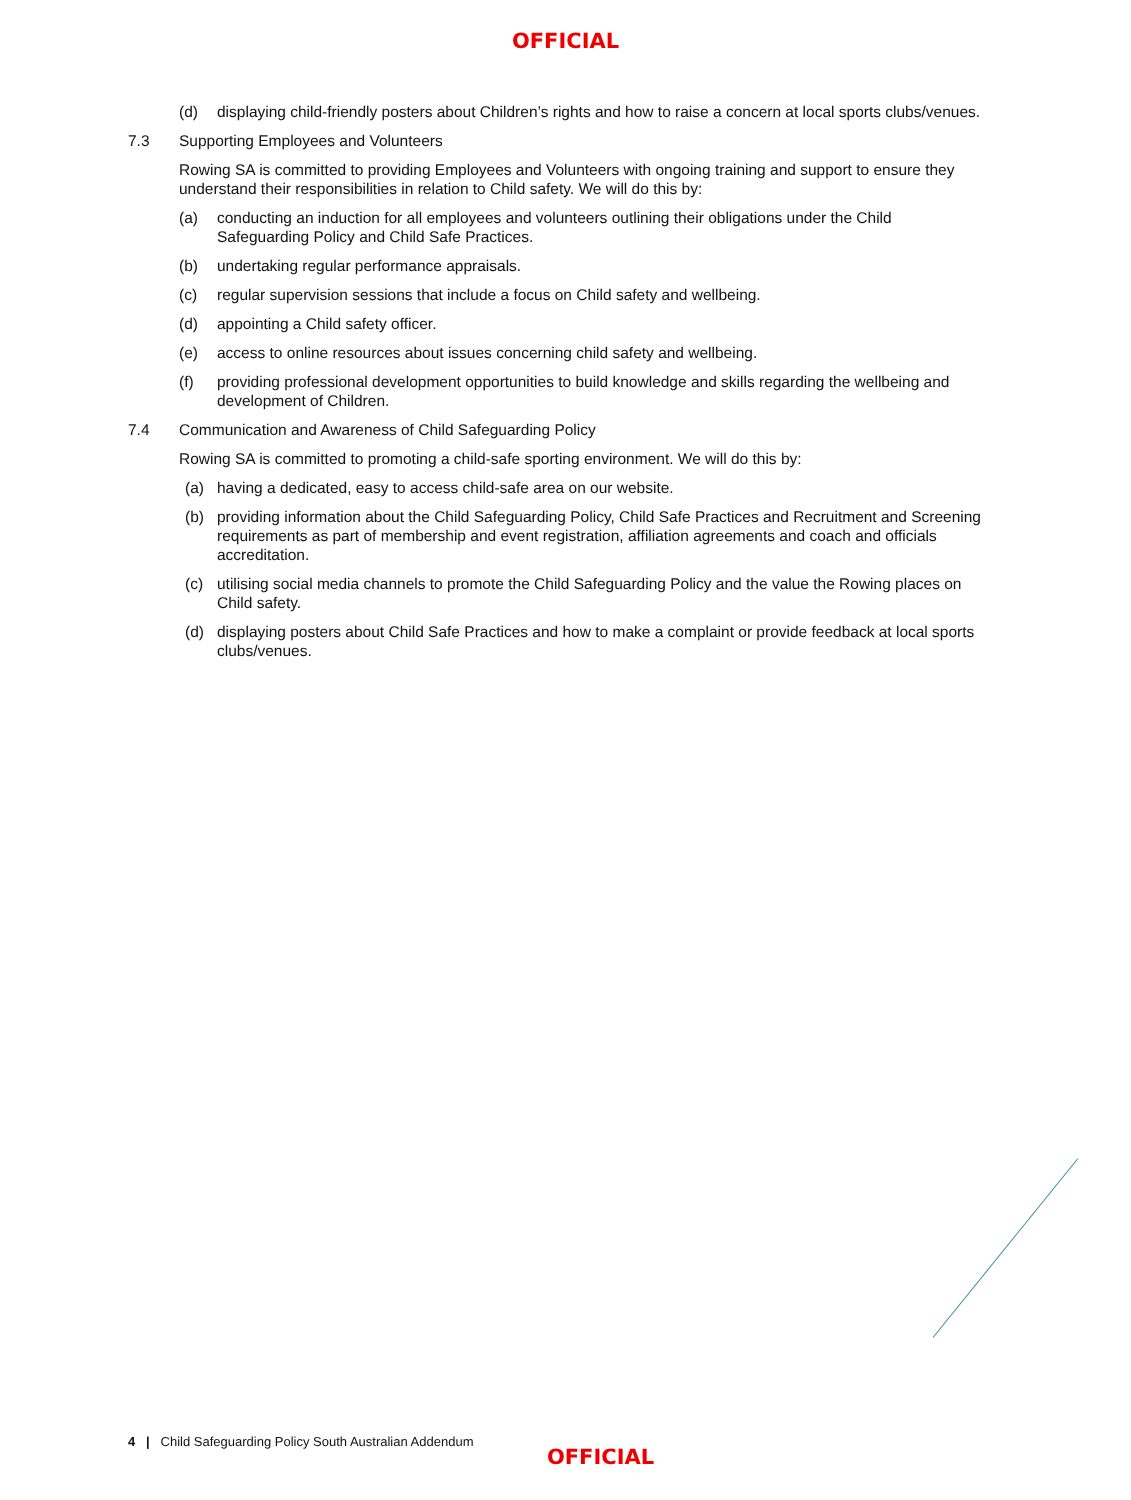OFFICIAL
(d) displaying child-friendly posters about Children’s rights and how to raise a concern at local sports clubs/venues.
7.3 Supporting Employees and Volunteers
Rowing SA is committed to providing Employees and Volunteers with ongoing training and support to ensure they understand their responsibilities in relation to Child safety. We will do this by:
(a) conducting an induction for all employees and volunteers outlining their obligations under the Child Safeguarding Policy and Child Safe Practices.
(b) undertaking regular performance appraisals.
(c) regular supervision sessions that include a focus on Child safety and wellbeing.
(d) appointing a Child safety officer.
(e) access to online resources about issues concerning child safety and wellbeing.
(f) providing professional development opportunities to build knowledge and skills regarding the wellbeing and development of Children.
7.4 Communication and Awareness of Child Safeguarding Policy
Rowing SA is committed to promoting a child-safe sporting environment. We will do this by:
(a) having a dedicated, easy to access child-safe area on our website.
(b) providing information about the Child Safeguarding Policy, Child Safe Practices and Recruitment and Screening requirements as part of membership and event registration, affiliation agreements and coach and officials accreditation.
(c) utilising social media channels to promote the Child Safeguarding Policy and the value the Rowing places on Child safety.
(d) displaying posters about Child Safe Practices and how to make a complaint or provide feedback at local sports clubs/venues.
4 | Child Safeguarding Policy South Australian Addendum
OFFICIAL